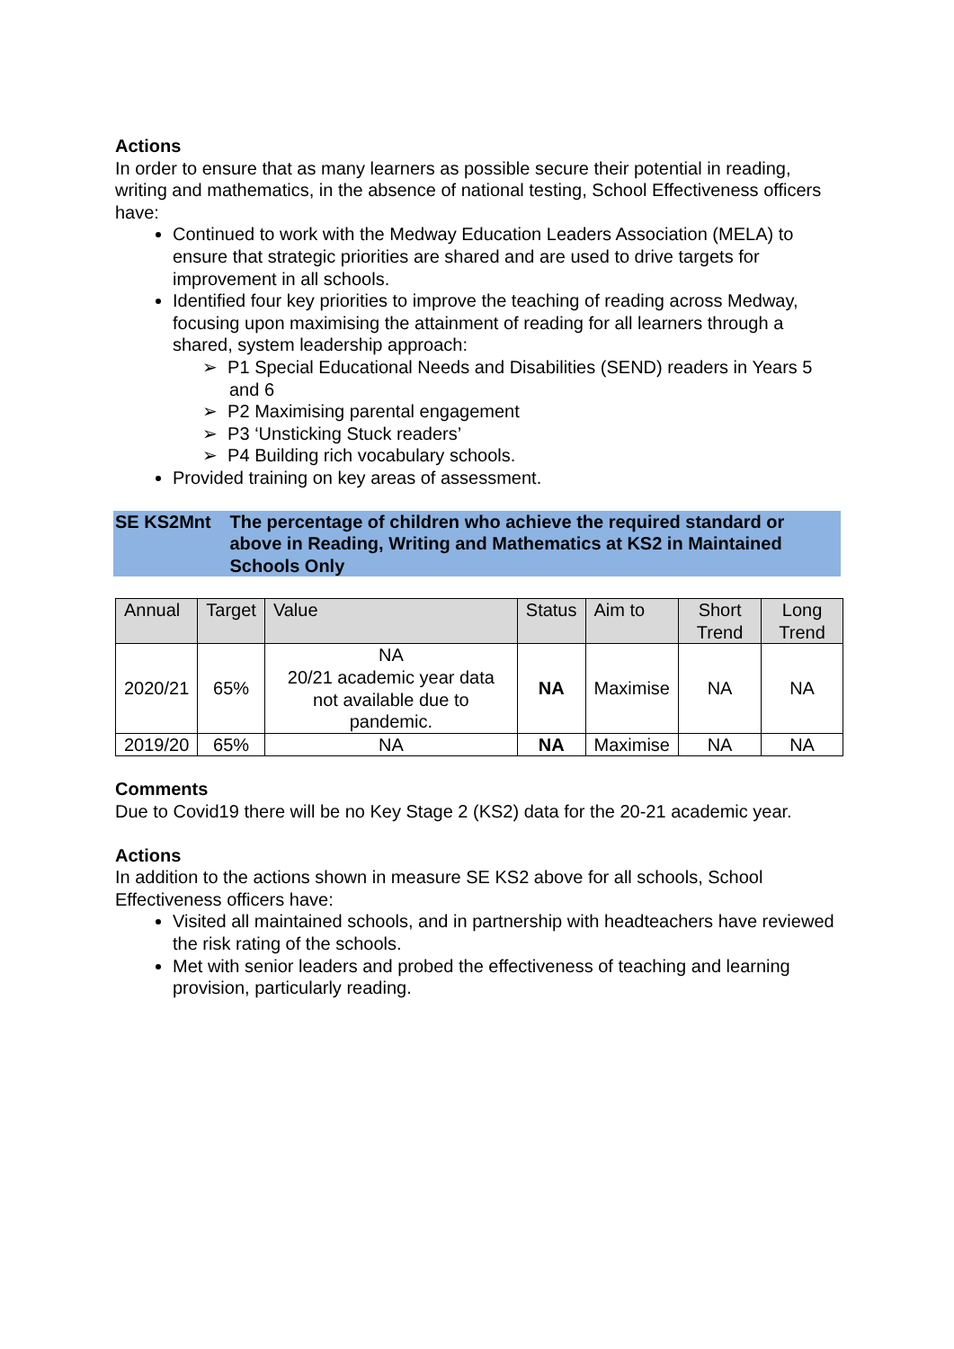Actions
In order to ensure that as many learners as possible secure their potential in reading, writing and mathematics, in the absence of national testing, School Effectiveness officers have:
Continued to work with the Medway Education Leaders Association (MELA) to ensure that strategic priorities are shared and are used to drive targets for improvement in all schools.
Identified four key priorities to improve the teaching of reading across Medway, focusing upon maximising the attainment of reading for all learners through a shared, system leadership approach:
➢ P1 Special Educational Needs and Disabilities (SEND) readers in Years 5 and 6
➢ P2 Maximising parental engagement
➢ P3 ‘Unsticking Stuck readers’
➢ P4 Building rich vocabulary schools.
Provided training on key areas of assessment.
SE KS2Mnt The percentage of children who achieve the required standard or above in Reading, Writing and Mathematics at KS2 in Maintained Schools Only
| Annual | Target | Value | Status | Aim to | Short Trend | Long Trend |
| --- | --- | --- | --- | --- | --- | --- |
| 2020/21 | 65% | NA 20/21 academic year data not available due to pandemic. | NA | Maximise | NA | NA |
| 2019/20 | 65% | NA | NA | Maximise | NA | NA |
Comments
Due to Covid19 there will be no Key Stage 2 (KS2) data for the 20-21 academic year.
Actions
In addition to the actions shown in measure SE KS2 above for all schools, School Effectiveness officers have:
Visited all maintained schools, and in partnership with headteachers have reviewed the risk rating of the schools.
Met with senior leaders and probed the effectiveness of teaching and learning provision, particularly reading.